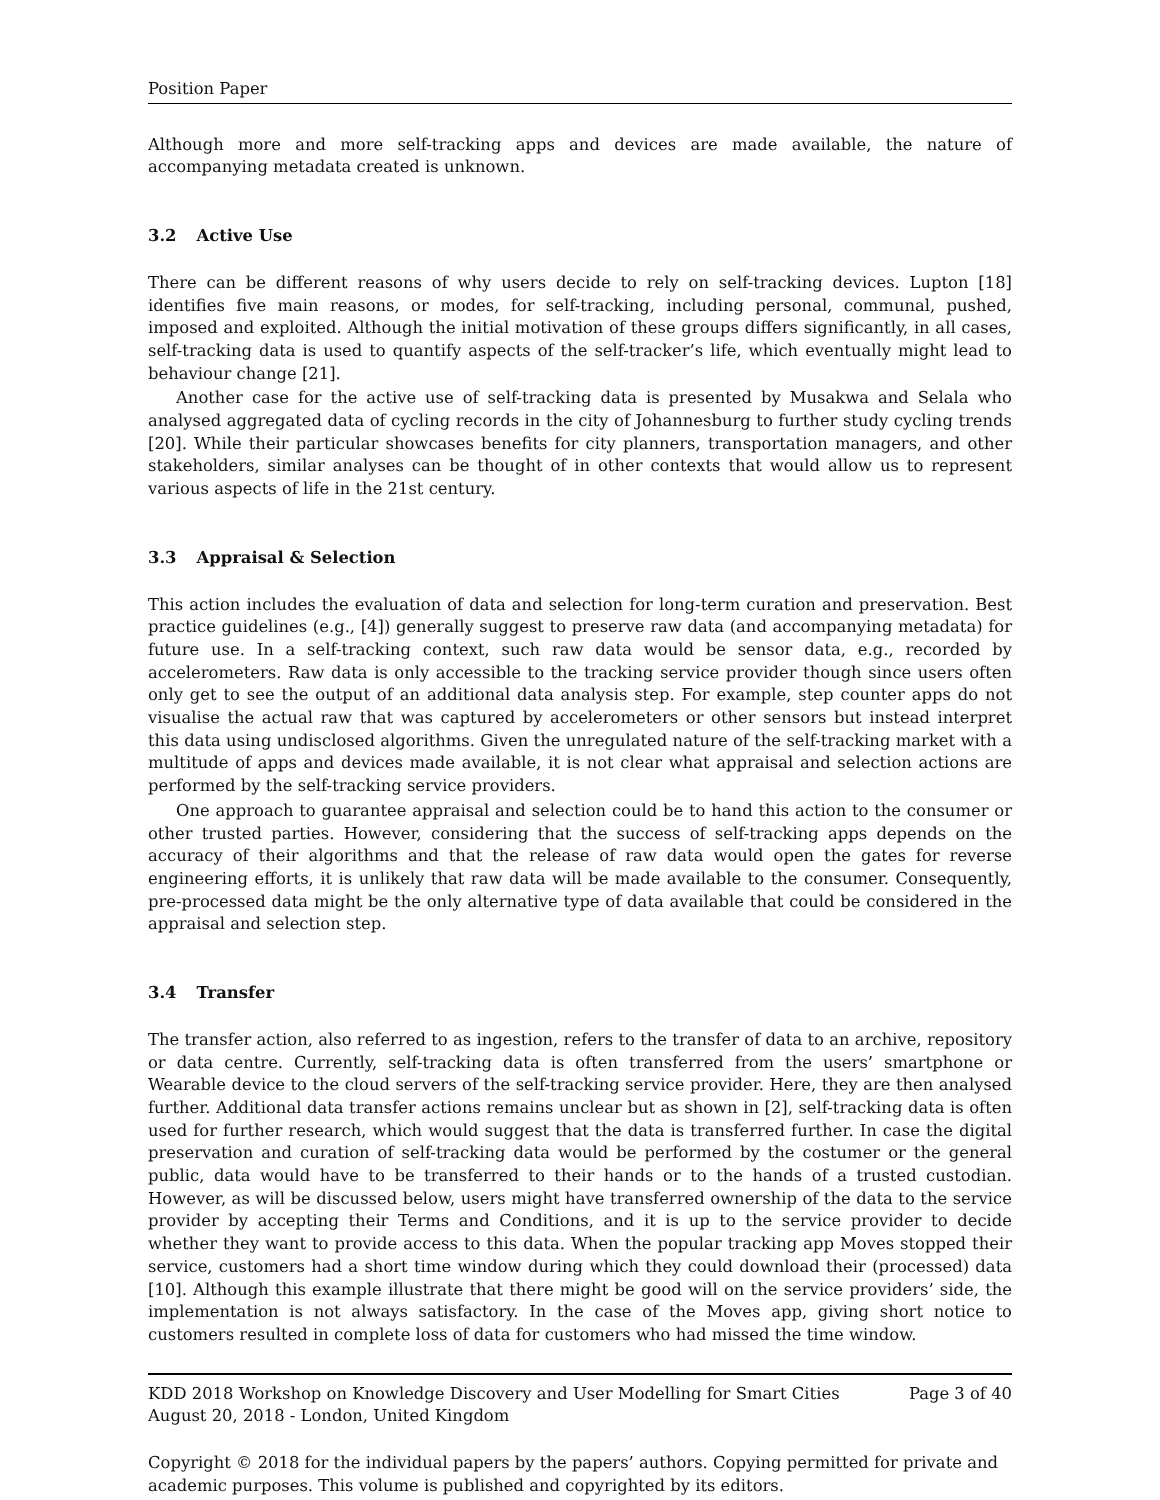Position Paper
Although more and more self-tracking apps and devices are made available, the nature of accompanying metadata created is unknown.
3.2 Active Use
There can be different reasons of why users decide to rely on self-tracking devices. Lupton [18] identifies five main reasons, or modes, for self-tracking, including personal, communal, pushed, imposed and exploited. Although the initial motivation of these groups differs significantly, in all cases, self-tracking data is used to quantify aspects of the self-tracker’s life, which eventually might lead to behaviour change [21].
Another case for the active use of self-tracking data is presented by Musakwa and Selala who analysed aggregated data of cycling records in the city of Johannesburg to further study cycling trends [20]. While their particular showcases benefits for city planners, transportation managers, and other stakeholders, similar analyses can be thought of in other contexts that would allow us to represent various aspects of life in the 21st century.
3.3 Appraisal & Selection
This action includes the evaluation of data and selection for long-term curation and preservation. Best practice guidelines (e.g., [4]) generally suggest to preserve raw data (and accompanying metadata) for future use. In a self-tracking context, such raw data would be sensor data, e.g., recorded by accelerometers. Raw data is only accessible to the tracking service provider though since users often only get to see the output of an additional data analysis step. For example, step counter apps do not visualise the actual raw that was captured by accelerometers or other sensors but instead interpret this data using undisclosed algorithms. Given the unregulated nature of the self-tracking market with a multitude of apps and devices made available, it is not clear what appraisal and selection actions are performed by the self-tracking service providers.
One approach to guarantee appraisal and selection could be to hand this action to the consumer or other trusted parties. However, considering that the success of self-tracking apps depends on the accuracy of their algorithms and that the release of raw data would open the gates for reverse engineering efforts, it is unlikely that raw data will be made available to the consumer. Consequently, pre-processed data might be the only alternative type of data available that could be considered in the appraisal and selection step.
3.4 Transfer
The transfer action, also referred to as ingestion, refers to the transfer of data to an archive, repository or data centre. Currently, self-tracking data is often transferred from the users’ smartphone or Wearable device to the cloud servers of the self-tracking service provider. Here, they are then analysed further. Additional data transfer actions remains unclear but as shown in [2], self-tracking data is often used for further research, which would suggest that the data is transferred further. In case the digital preservation and curation of self-tracking data would be performed by the costumer or the general public, data would have to be transferred to their hands or to the hands of a trusted custodian. However, as will be discussed below, users might have transferred ownership of the data to the service provider by accepting their Terms and Conditions, and it is up to the service provider to decide whether they want to provide access to this data. When the popular tracking app Moves stopped their service, customers had a short time window during which they could download their (processed) data [10]. Although this example illustrate that there might be good will on the service providers’ side, the implementation is not always satisfactory. In the case of the Moves app, giving short notice to customers resulted in complete loss of data for customers who had missed the time window.
KDD 2018 Workshop on Knowledge Discovery and User Modelling for Smart Cities Page 3 of 40
August 20, 2018 - London, United Kingdom
Copyright © 2018 for the individual papers by the papers’ authors. Copying permitted for private and academic purposes. This volume is published and copyrighted by its editors.